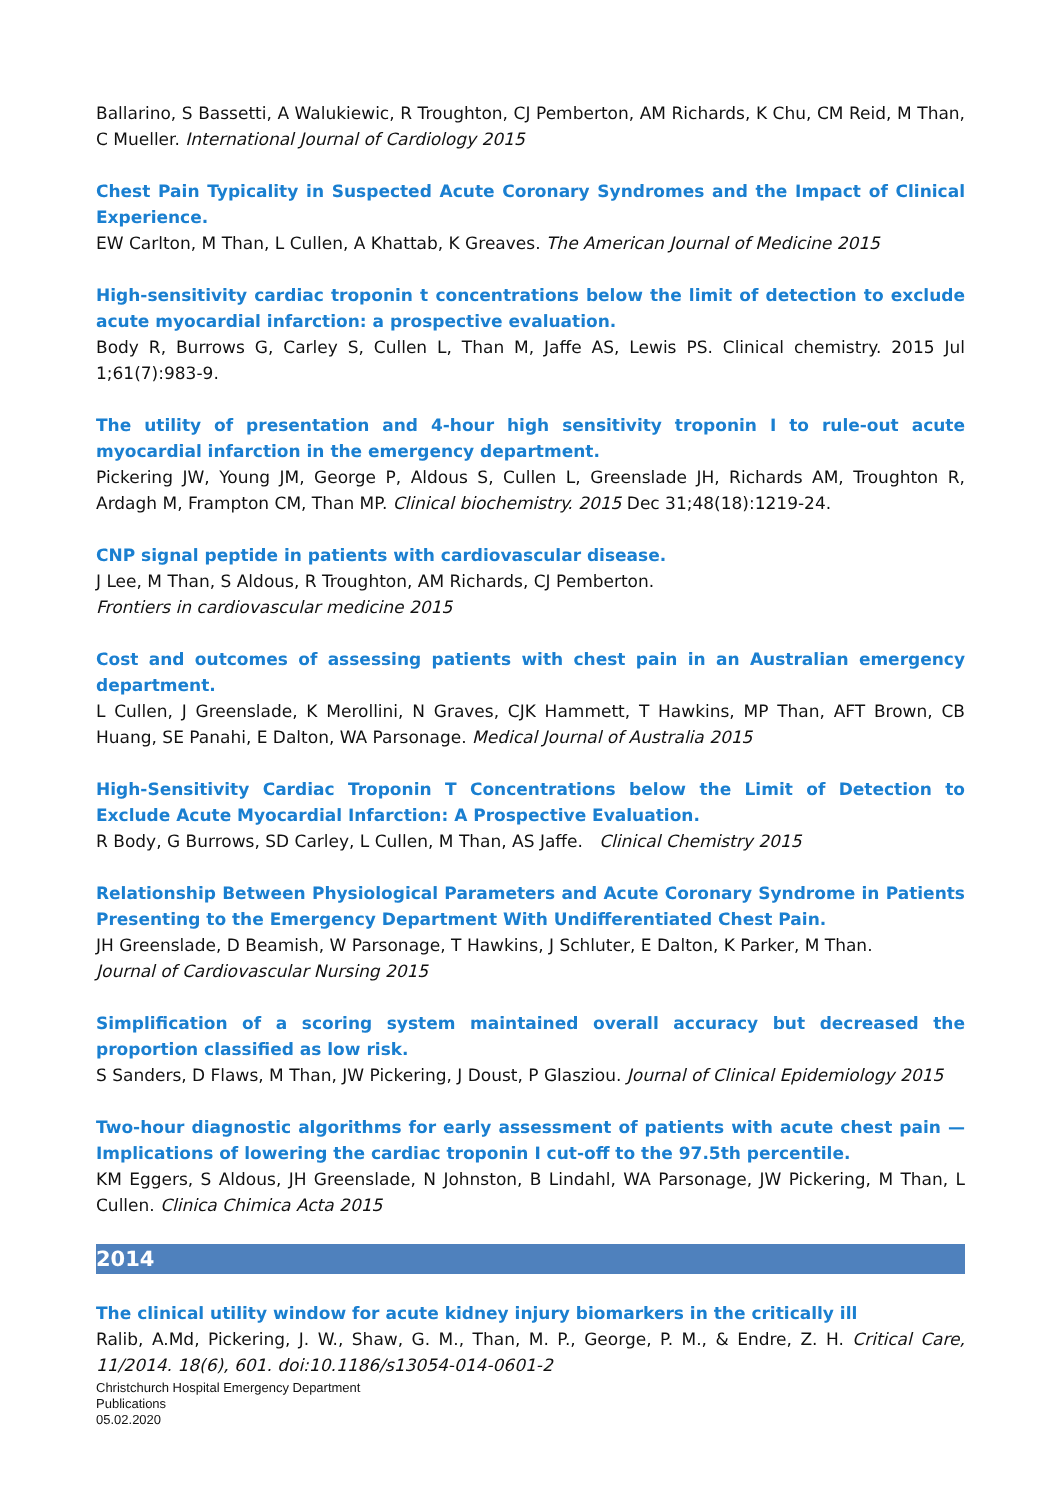Ballarino, S Bassetti, A Walukiewic, R Troughton, CJ Pemberton, AM Richards, K Chu, CM Reid, M Than, C Mueller. International Journal of Cardiology 2015
Chest Pain Typicality in Suspected Acute Coronary Syndromes and the Impact of Clinical Experience.
EW Carlton, M Than, L Cullen, A Khattab, K Greaves. The American Journal of Medicine 2015
High-sensitivity cardiac troponin t concentrations below the limit of detection to exclude acute myocardial infarction: a prospective evaluation.
Body R, Burrows G, Carley S, Cullen L, Than M, Jaffe AS, Lewis PS. Clinical chemistry. 2015 Jul 1;61(7):983-9.
The utility of presentation and 4-hour high sensitivity troponin I to rule-out acute myocardial infarction in the emergency department.
Pickering JW, Young JM, George P, Aldous S, Cullen L, Greenslade JH, Richards AM, Troughton R, Ardagh M, Frampton CM, Than MP. Clinical biochemistry. 2015 Dec 31;48(18):1219-24.
CNP signal peptide in patients with cardiovascular disease.
J Lee, M Than, S Aldous, R Troughton, AM Richards, CJ Pemberton.
Frontiers in cardiovascular medicine 2015
Cost and outcomes of assessing patients with chest pain in an Australian emergency department.
L Cullen, J Greenslade, K Merollini, N Graves, CJK Hammett, T Hawkins, MP Than, AFT Brown, CB Huang, SE Panahi, E Dalton, WA Parsonage. Medical Journal of Australia 2015
High-Sensitivity Cardiac Troponin T Concentrations below the Limit of Detection to Exclude Acute Myocardial Infarction: A Prospective Evaluation.
R Body, G Burrows, SD Carley, L Cullen, M Than, AS Jaffe. Clinical Chemistry 2015
Relationship Between Physiological Parameters and Acute Coronary Syndrome in Patients Presenting to the Emergency Department With Undifferentiated Chest Pain.
JH Greenslade, D Beamish, W Parsonage, T Hawkins, J Schluter, E Dalton, K Parker, M Than.
Journal of Cardiovascular Nursing 2015
Simplification of a scoring system maintained overall accuracy but decreased the proportion classified as low risk.
S Sanders, D Flaws, M Than, JW Pickering, J Doust, P Glasziou. Journal of Clinical Epidemiology 2015
Two-hour diagnostic algorithms for early assessment of patients with acute chest pain — Implications of lowering the cardiac troponin I cut-off to the 97.5th percentile.
KM Eggers, S Aldous, JH Greenslade, N Johnston, B Lindahl, WA Parsonage, JW Pickering, M Than, L Cullen. Clinica Chimica Acta 2015
2014
The clinical utility window for acute kidney injury biomarkers in the critically ill
Ralib, A.Md, Pickering, J. W., Shaw, G. M., Than, M. P., George, P. M., & Endre, Z. H. Critical Care, 11/2014. 18(6), 601. doi:10.1186/s13054-014-0601-2
Christchurch Hospital Emergency Department
Publications
05.02.2020